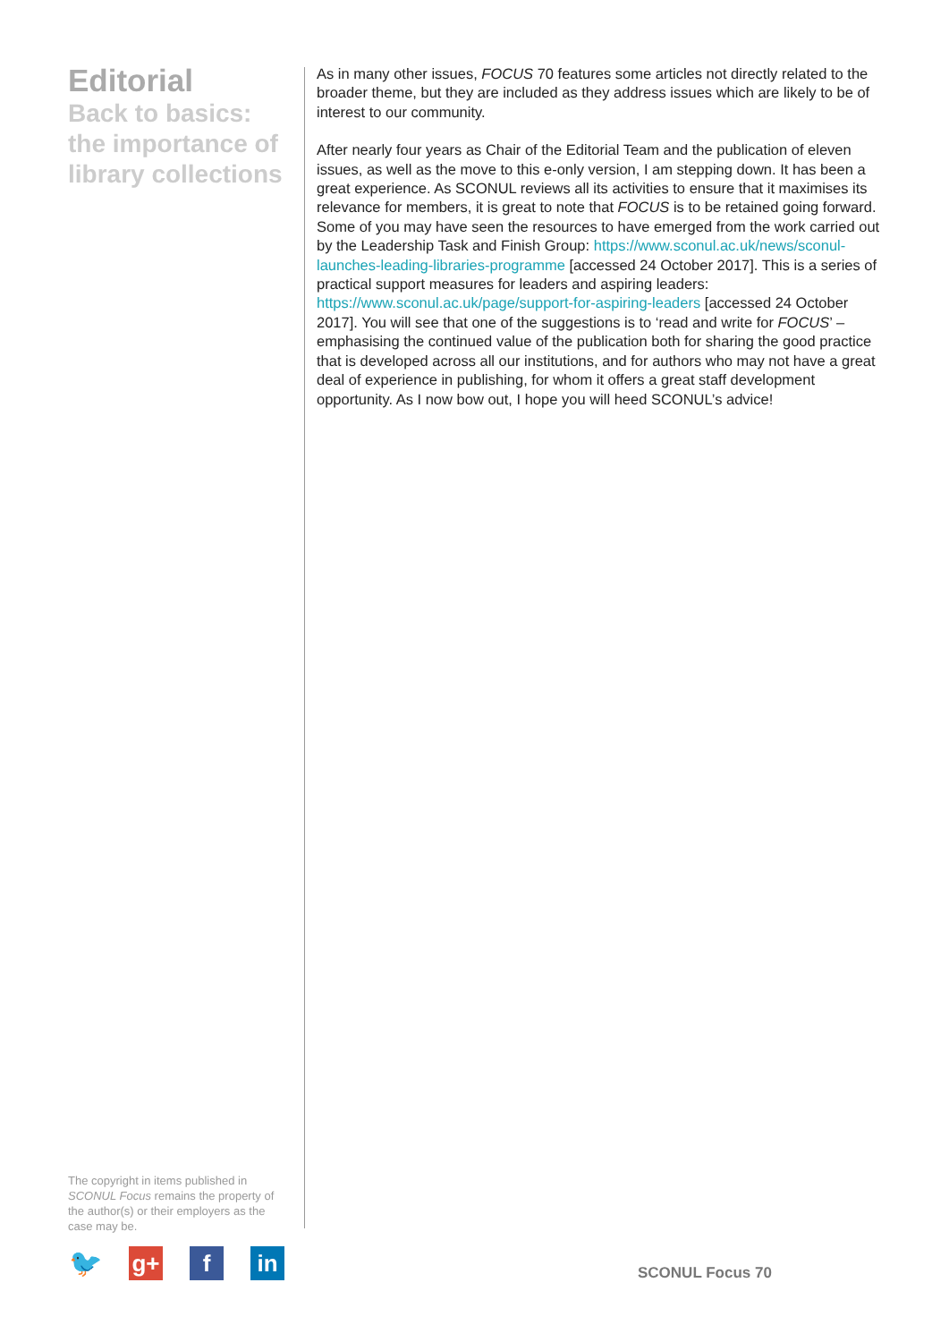Editorial
Back to basics: the importance of library collections
As in many other issues, FOCUS 70 features some articles not directly related to the broader theme, but they are included as they address issues which are likely to be of interest to our community.
After nearly four years as Chair of the Editorial Team and the publication of eleven issues, as well as the move to this e-only version, I am stepping down. It has been a great experience. As SCONUL reviews all its activities to ensure that it maximises its relevance for members, it is great to note that FOCUS is to be retained going forward. Some of you may have seen the resources to have emerged from the work carried out by the Leadership Task and Finish Group: https://www.sconul.ac.uk/news/sconul-launches-leading-libraries-programme [accessed 24 October 2017]. This is a series of practical support measures for leaders and aspiring leaders: https://www.sconul.ac.uk/page/support-for-aspiring-leaders [accessed 24 October 2017]. You will see that one of the suggestions is to ‘read and write for FOCUS’ – emphasising the continued value of the publication both for sharing the good practice that is developed across all our institutions, and for authors who may not have a great deal of experience in publishing, for whom it offers a great staff development opportunity. As I now bow out, I hope you will heed SCONUL’s advice!
The copyright in items published in SCONUL Focus remains the property of the author(s) or their employers as the case may be.
🐦
g+ f in
SCONUL Focus 70